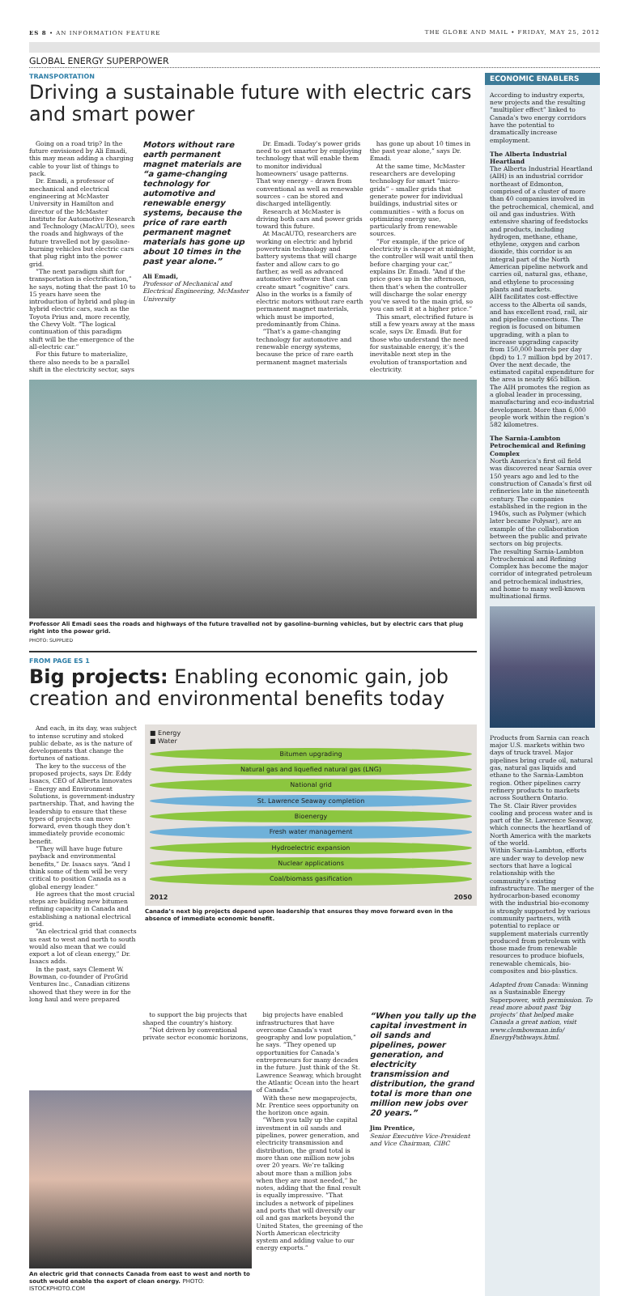ES 8 • AN INFORMATION FEATURE THE GLOBE AND MAIL • FRIDAY, MAY 25, 2012
GLOBAL ENERGY SUPERPOWER
TRANSPORTATION
Driving a sustainable future with electric cars and smart power
Going on a road trip? In the future envisioned by Ali Emadi, this may mean adding a charging cable to your list of things to pack.
Dr. Emadi, a professor of mechanical and electrical engineering at McMaster University in Hamilton and director of the McMaster Institute for Automotive Research and Technology (MacAUTO), sees the roads and highways of the future travelled not by gasoline-burning vehicles but electric cars that plug right into the power grid.
“The next paradigm shift for transportation is electrification,” he says, noting that the past 10 to 15 years have seen the introduction of hybrid and plug-in hybrid electric cars, such as the Toyota Prius and, more recently, the Chevy Volt. “The logical continuation of this paradigm shift will be the emergence of the all-electric car.”
For this future to materialize, there also needs to be a parallel shift in the electricity sector, says
Motors without rare earth permanent magnet materials are “a game-changing technology for automotive and renewable energy systems, because the price of rare earth permanent magnet materials has gone up about 10 times in the past year alone.”
Ali Emadi,
Professor of Mechanical and Electrical Engineering, McMaster University
Dr. Emadi. Today’s power grids need to get smarter by employing technology that will enable them to monitor individual homeowners’ usage patterns. That way energy – drawn from conventional as well as renewable sources – can be stored and discharged intelligently.
Research at McMaster is driving both cars and power grids toward this future.
At MacAUTO, researchers are working on electric and hybrid powertrain technology and battery systems that will charge faster and allow cars to go farther, as well as advanced automotive software that can create smart “cognitive” cars. Also in the works is a family of electric motors without rare earth permanent magnet materials, which must be imported, predominantly from China.
“That’s a game-changing technology for automotive and renewable energy systems, because the price of rare earth permanent magnet materials
has gone up about 10 times in the past year alone,” says Dr. Emadi.
At the same time, McMaster researchers are developing technology for smart “micro-grids” – smaller grids that generate power for individual buildings, industrial sites or communities – with a focus on optimizing energy use, particularly from renewable sources.
“For example, if the price of electricity is cheaper at midnight, the controller will wait until then before charging your car,” explains Dr. Emadi. “And if the price goes up in the afternoon, then that’s when the controller will discharge the solar energy you’ve saved to the main grid, so you can sell it at a higher price.”
This smart, electrified future is still a few years away at the mass scale, says Dr. Emadi. But for those who understand the need for sustainable energy, it’s the inevitable next step in the evolution of transportation and electricity.
Professor Ali Emadi sees the roads and highways of the future travelled not by gasoline-burning vehicles, but by electric cars that plug right into the power grid.
PHOTO: SUPPLIED
FROM PAGE ES 1
Big projects: Enabling economic gain, job creation and environmental benefits today
And each, in its day, was subject to intense scrutiny and stoked public debate, as is the nature of developments that change the fortunes of nations.
The key to the success of the proposed projects, says Dr. Eddy Isaacs, CEO of Alberta Innovates – Energy and Environment Solutions, is government-industry partnership. That, and having the leadership to ensure that these types of projects can move forward, even though they don’t immediately provide economic benefit.
“They will have huge future payback and environmental benefits,” Dr. Isaacs says. “And I think some of them will be very critical to position Canada as a global energy leader.”
He agrees that the most crucial steps are building new bitumen refining capacity in Canada and establishing a national electrical grid.
“An electrical grid that connects us east to west and north to south would also mean that we could export a lot of clean energy,” Dr. Isaacs adds.
In the past, says Clement W. Bowman, co-founder of ProGrid Ventures Inc., Canadian citizens showed that they were in for the long haul and were prepared
■ Energy
■ Water
Bitumen upgrading
Natural gas and liquefied natural gas (LNG)
National grid
St. Lawrence Seaway completion
Bioenergy
Fresh water management
Hydroelectric expansion
Nuclear applications
Coal/biomass gasification
2012 2050
Canada’s next big projects depend upon leadership that ensures they move forward even in the absence of immediate economic benefit.
to support the big projects that shaped the country’s history.
“Not driven by conventional private sector economic horizons,
big projects have enabled infrastructures that have overcome Canada’s vast geography and low population,” he says. “They opened up opportunities for Canada’s entrepreneurs for many decades in the future. Just think of the St. Lawrence Seaway, which brought the Atlantic Ocean into the heart of Canada.”
With these new megaprojects, Mr. Prentice sees opportunity on the horizon once again.
“When you tally up the capital investment in oil sands and pipelines, power generation, and electricity transmission and distribution, the grand total is more than one million new jobs over 20 years. We’re talking about more than a million jobs when they are most needed,” he notes, adding that the final result is equally impressive. “That includes a network of pipelines and ports that will diversify our oil and gas markets beyond the United States, the greening of the North American electricity system and adding value to our energy exports.”
“When you tally up the capital investment in oil sands and pipelines, power generation, and electricity transmission and distribution, the grand total is more than one million new jobs over 20 years.”
Jim Prentice,
Senior Executive Vice-President and Vice Chairman, CIBC
An electric grid that connects Canada from east to west and north to south would enable the export of clean energy. PHOTO: ISTOCKPHOTO.COM
ECONOMIC ENABLERS
According to industry experts, new projects and the resulting “multiplier effect” linked to Canada’s two energy corridors have the potential to dramatically increase employment.
The Alberta Industrial Heartland
The Alberta Industrial Heartland (AIH) is an industrial corridor northeast of Edmonton, comprised of a cluster of more than 40 companies involved in the petrochemical, chemical, and oil and gas industries. With extensive sharing of feedstocks and products, including hydrogen, methane, ethane, ethylene, oxygen and carbon dioxide, this corridor is an integral part of the North American pipeline network and carries oil, natural gas, ethane, and ethylene to processing plants and markets.
AIH facilitates cost-effective access to the Alberta oil sands, and has excellent road, rail, air and pipeline connections. The region is focused on bitumen upgrading, with a plan to increase upgrading capacity from 150,000 barrels per day (bpd) to 1.7 million bpd by 2017. Over the next decade, the estimated capital expenditure for the area is nearly $65 billion.
The AIH promotes the region as a global leader in processing, manufacturing and eco-industrial development. More than 6,000 people work within the region’s 582 kilometres.
The Sarnia-Lambton Petrochemical and Refining Complex
North America’s first oil field was discovered near Sarnia over 150 years ago and led to the construction of Canada’s first oil refineries late in the nineteenth century. The companies established in the region in the 1940s, such as Polymer (which later became Polysar), are an example of the collaboration between the public and private sectors on big projects.
The resulting Sarnia-Lambton Petrochemical and Refining Complex has become the major corridor of integrated petroleum and petrochemical industries, and home to many well-known multinational firms.
Products from Sarnia can reach major U.S. markets within two days of truck travel. Major pipelines bring crude oil, natural gas, natural gas liquids and ethane to the Sarnia-Lambton region. Other pipelines carry refinery products to markets across Southern Ontario.
The St. Clair River provides cooling and process water and is part of the St. Lawrence Seaway, which connects the heartland of North America with the markets of the world.
Within Sarnia-Lambton, efforts are under way to develop new sectors that have a logical relationship with the community’s existing infrastructure. The merger of the hydrocarbon-based economy with the industrial bio-economy is strongly supported by various community partners, with potential to replace or supplement materials currently produced from petroleum with those made from renewable resources to produce biofuels, renewable chemicals, bio-composites and bio-plastics.
Adapted from Canada: Winning as a Sustainable Energy Superpower, with permission. To read more about past ‘big projects’ that helped make Canada a great nation, visit www.clembowman.info/ EnergyPathways.html.